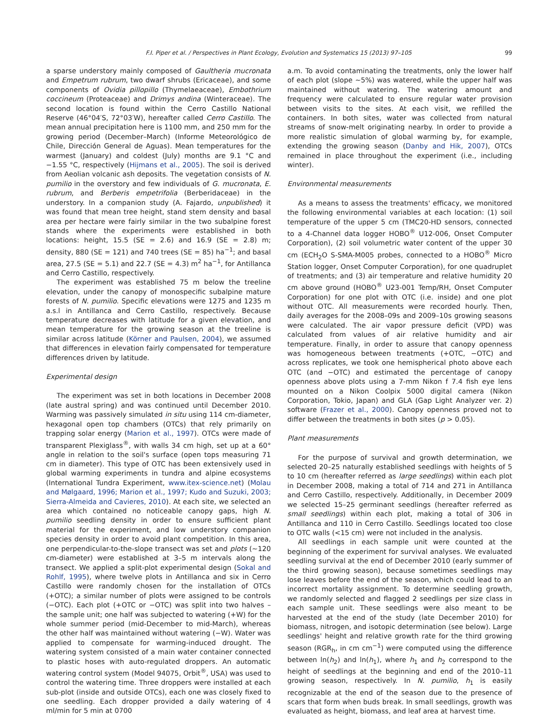F.I. Piper et al. / Perspectives in Plant Ecology, Evolution and Systematics 15 (2013) 97–105 99
a sparse understory mainly composed of Gaultheria mucronata and Empetrum rubrum, two dwarf shrubs (Ericaceae), and some components of Ovidia pillopillo (Thymelaeaceae), Embothrium coccineum (Proteaceae) and Drimys andina (Winteraceae). The second location is found within the Cerro Castillo National Reserve (46°04′S, 72°03′W), hereafter called Cerro Castillo. The mean annual precipitation here is 1100 mm, and 250 mm for the growing period (December–March) (Informe Meteorológico de Chile, Dirección General de Aguas). Mean temperatures for the warmest (January) and coldest (July) months are 9.1 °C and −1.55 °C, respectively (Hijmans et al., 2005). The soil is derived from Aeolian volcanic ash deposits. The vegetation consists of N. pumilio in the overstory and few individuals of G. mucronata, E. rubrum, and Berberis empetrifolia (Berberidaceae) in the understory. In a companion study (A. Fajardo, unpublished) it was found that mean tree height, stand stem density and basal area per hectare were fairly similar in the two subalpine forest stands where the experiments were established in both locations: height, 15.5 (SE = 2.6) and 16.9 (SE = 2.8) m; density, 880 (SE = 121) and 740 trees (SE = 85) ha<sup>−1</sup>; and basal area, 27.5 (SE = 5.1) and 22.7 (SE = 4.3) m<sup>2</sup> ha<sup>−1</sup>, for Antillanca and Cerro Castillo, respectively.
The experiment was established 75 m below the treeline elevation, under the canopy of monospecific subalpine mature forests of N. pumilio. Specific elevations were 1275 and 1235 m a.s.l in Antillanca and Cerro Castillo, respectively. Because temperature decreases with latitude for a given elevation, and mean temperature for the growing season at the treeline is similar across latitude (Körner and Paulsen, 2004), we assumed that differences in elevation fairly compensated for temperature differences driven by latitude.
Experimental design
The experiment was set in both locations in December 2008 (late austral spring) and was continued until December 2010. Warming was passively simulated in situ using 114 cm-diameter, hexagonal open top chambers (OTCs) that rely primarily on trapping solar energy (Marion et al., 1997). OTCs were made of transparent Plexiglass<sup>®</sup>, with walls 34 cm high, set up at a 60° angle in relation to the soil's surface (open tops measuring 71 cm in diameter). This type of OTC has been extensively used in global warming experiments in tundra and alpine ecosystems (International Tundra Experiment, www.itex-science.net) (Molau and Mølgaard, 1996; Marion et al., 1997; Kudo and Suzuki, 2003; Sierra-Almeida and Cavieres, 2010). At each site, we selected an area which contained no noticeable canopy gaps, high N. pumilio seedling density in order to ensure sufficient plant material for the experiment, and low understory companion species density in order to avoid plant competition. In this area, one perpendicular-to-the-slope transect was set and plots (∼120 cm-diameter) were established at 3–5 m intervals along the transect. We applied a split-plot experimental design (Sokal and Rohlf, 1995), where twelve plots in Antillanca and six in Cerro Castillo were randomly chosen for the installation of OTCs (+OTC); a similar number of plots were assigned to be controls (−OTC). Each plot (+OTC or −OTC) was split into two halves – the sample unit; one half was subjected to watering (+W) for the whole summer period (mid-December to mid-March), whereas the other half was maintained without watering (−W). Water was applied to compensate for warming-induced drought. The watering system consisted of a main water container connected to plastic hoses with auto-regulated droppers. An automatic watering control system (Model 94075, Orbit<sup>®</sup>, USA) was used to control the watering time. Three droppers were installed at each sub-plot (inside and outside OTCs), each one was closely fixed to one seedling. Each dropper provided a daily watering of 4 ml/min for 5 min at 0700
a.m. To avoid contaminating the treatments, only the lower half of each plot (slope ∼5%) was watered, while the upper half was maintained without watering. The watering amount and frequency were calculated to ensure regular water provision between visits to the sites. At each visit, we refilled the containers. In both sites, water was collected from natural streams of snow-melt originating nearby. In order to provide a more realistic simulation of global warming by, for example, extending the growing season (Danby and Hik, 2007), OTCs remained in place throughout the experiment (i.e., including winter).
Environmental measurements
As a means to assess the treatments' efficacy, we monitored the following environmental variables at each location: (1) soil temperature of the upper 5 cm (TMC20-HD sensors, connected to a 4-Channel data logger HOBO<sup>®</sup> U12-006, Onset Computer Corporation), (2) soil volumetric water content of the upper 30 cm (ECH<sub>2</sub>O S-SMA-M005 probes, connected to a HOBO<sup>®</sup> Micro Station logger, Onset Computer Corporation), for one quadruplet of treatments; and (3) air temperature and relative humidity 20 cm above ground (HOBO<sup>®</sup> U23-001 Temp/RH, Onset Computer Corporation) for one plot with OTC (i.e. inside) and one plot without OTC. All measurements were recorded hourly. Then, daily averages for the 2008–09s and 2009–10s growing seasons were calculated. The air vapor pressure deficit (VPD) was calculated from values of air relative humidity and air temperature. Finally, in order to assure that canopy openness was homogeneous between treatments (+OTC, −OTC) and across replicates, we took one hemispherical photo above each OTC (and −OTC) and estimated the percentage of canopy openness above plots using a 7-mm Nikon f 7.4 fish eye lens mounted on a Nikon Coolpix 5000 digital camera (Nikon Corporation, Tokio, Japan) and GLA (Gap Light Analyzer ver. 2) software (Frazer et al., 2000). Canopy openness proved not to differ between the treatments in both sites (p > 0.05).
Plant measurements
For the purpose of survival and growth determination, we selected 20–25 naturally established seedlings with heights of 5 to 10 cm (hereafter referred as large seedlings) within each plot in December 2008, making a total of 714 and 271 in Antillanca and Cerro Castillo, respectively. Additionally, in December 2009 we selected 15–25 germinant seedlings (hereafter referred as small seedlings) within each plot, making a total of 306 in Antillanca and 110 in Cerro Castillo. Seedlings located too close to OTC walls (<15 cm) were not included in the analysis.
All seedlings in each sample unit were counted at the beginning of the experiment for survival analyses. We evaluated seedling survival at the end of December 2010 (early summer of the third growing season), because sometimes seedlings may lose leaves before the end of the season, which could lead to an incorrect mortality assignment. To determine seedling growth, we randomly selected and flagged 2 seedlings per size class in each sample unit. These seedlings were also meant to be harvested at the end of the study (late December 2010) for biomass, nitrogen, and isotopic determination (see below). Large seedlings' height and relative growth rate for the third growing season (RGR<sub>h</sub>, in cm cm<sup>−1</sup>) were computed using the difference between ln(h<sub>2</sub>) and ln(h<sub>1</sub>), where h<sub>1</sub> and h<sub>2</sub> correspond to the height of seedlings at the beginning and end of the 2010–11 growing season, respectively. In N. pumilio, h<sub>1</sub> is easily recognizable at the end of the season due to the presence of scars that form when buds break. In small seedlings, growth was evaluated as height, biomass, and leaf area at harvest time.